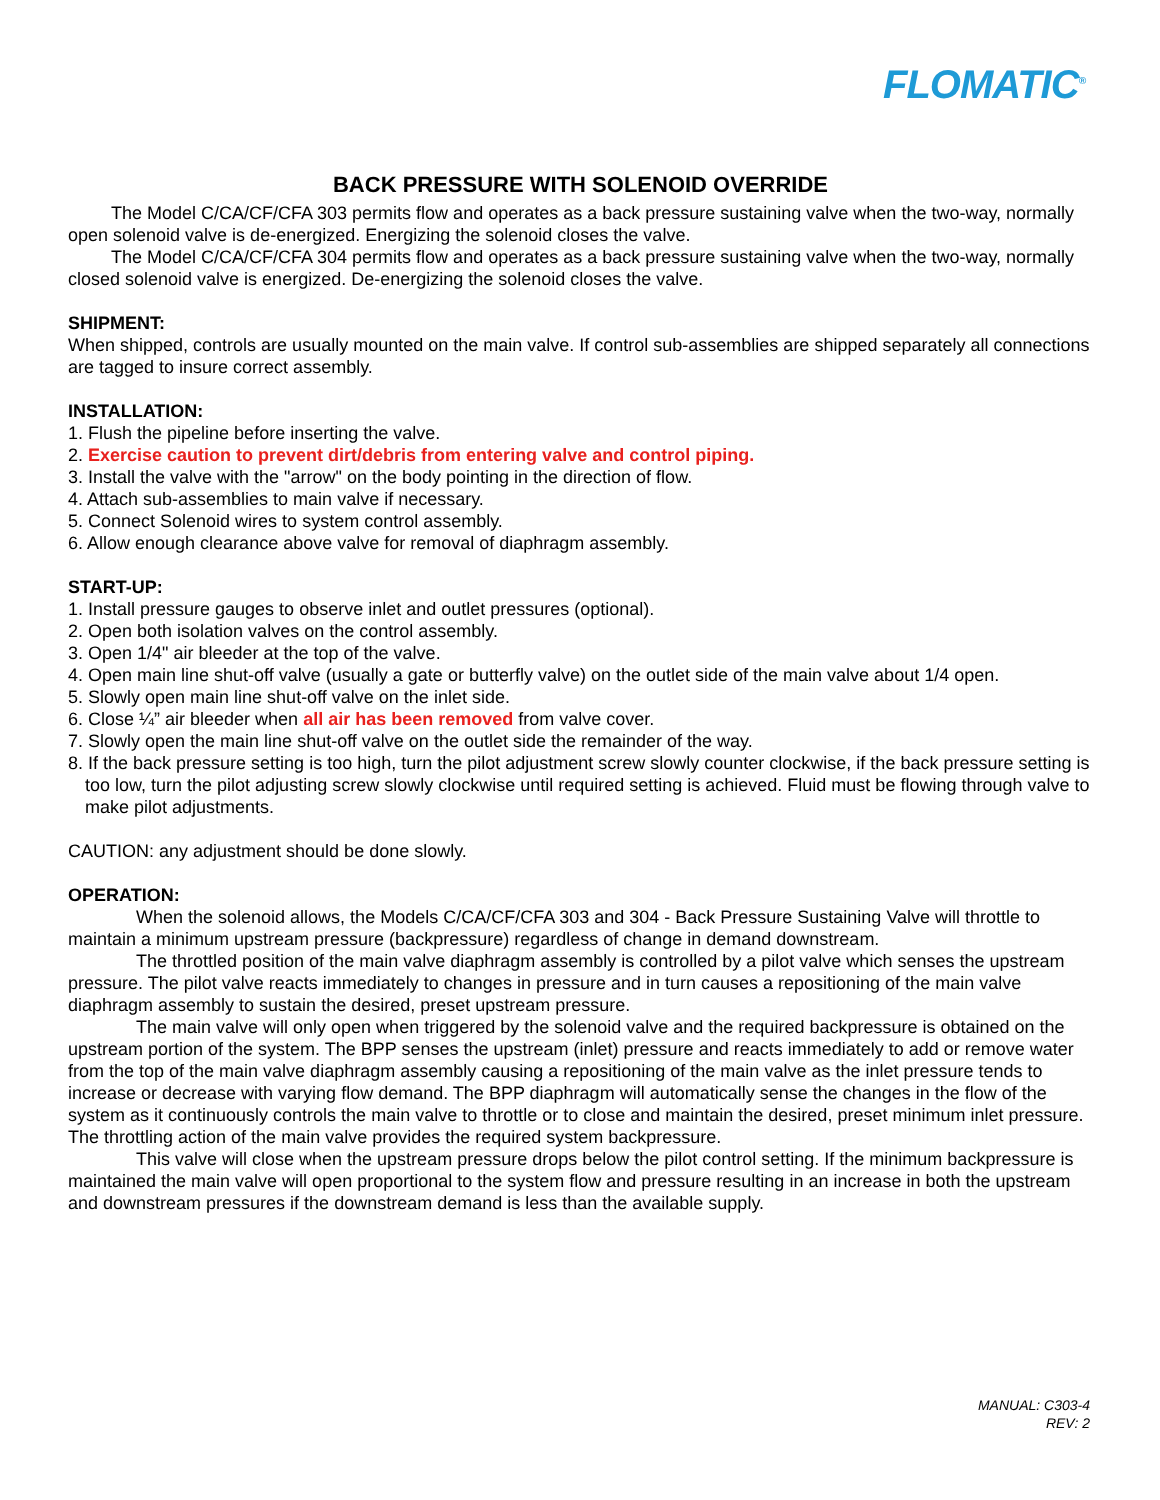FLOMATIC<sup>®</sup>
BACK PRESSURE WITH SOLENOID OVERRIDE
The Model C/CA/CF/CFA 303 permits flow and operates as a back pressure sustaining valve when the two-way, normally open solenoid valve is de-energized. Energizing the solenoid closes the valve.
The Model C/CA/CF/CFA 304 permits flow and operates as a back pressure sustaining valve when the two-way, normally closed solenoid valve is energized. De-energizing the solenoid closes the valve.
SHIPMENT:
When shipped, controls are usually mounted on the main valve. If control sub-assemblies are shipped separately all connections are tagged to insure correct assembly.
INSTALLATION:
1. Flush the pipeline before inserting the valve.
2. Exercise caution to prevent dirt/debris from entering valve and control piping.
3. Install the valve with the "arrow" on the body pointing in the direction of flow.
4. Attach sub-assemblies to main valve if necessary.
5. Connect Solenoid wires to system control assembly.
6. Allow enough clearance above valve for removal of diaphragm assembly.
START-UP:
1. Install pressure gauges to observe inlet and outlet pressures (optional).
2. Open both isolation valves on the control assembly.
3. Open 1/4" air bleeder at the top of the valve.
4. Open main line shut-off valve (usually a gate or butterfly valve) on the outlet side of the main valve about 1/4 open.
5. Slowly open main line shut-off valve on the inlet side.
6. Close ¼” air bleeder when all air has been removed from valve cover.
7. Slowly open the main line shut-off valve on the outlet side the remainder of the way.
8. If the back pressure setting is too high, turn the pilot adjustment screw slowly counter clockwise, if the back pressure setting is too low, turn the pilot adjusting screw slowly clockwise until required setting is achieved. Fluid must be flowing through valve to make pilot adjustments.
CAUTION: any adjustment should be done slowly.
OPERATION:
When the solenoid allows, the Models C/CA/CF/CFA 303 and 304 - Back Pressure Sustaining Valve will throttle to maintain a minimum upstream pressure (backpressure) regardless of change in demand downstream.
The throttled position of the main valve diaphragm assembly is controlled by a pilot valve which senses the upstream pressure. The pilot valve reacts immediately to changes in pressure and in turn causes a repositioning of the main valve diaphragm assembly to sustain the desired, preset upstream pressure.
The main valve will only open when triggered by the solenoid valve and the required backpressure is obtained on the upstream portion of the system. The BPP senses the upstream (inlet) pressure and reacts immediately to add or remove water from the top of the main valve diaphragm assembly causing a repositioning of the main valve as the inlet pressure tends to increase or decrease with varying flow demand. The BPP diaphragm will automatically sense the changes in the flow of the system as it continuously controls the main valve to throttle or to close and maintain the desired, preset minimum inlet pressure. The throttling action of the main valve provides the required system backpressure.
This valve will close when the upstream pressure drops below the pilot control setting. If the minimum backpressure is maintained the main valve will open proportional to the system flow and pressure resulting in an increase in both the upstream and downstream pressures if the downstream demand is less than the available supply.
MANUAL: C303-4
REV: 2